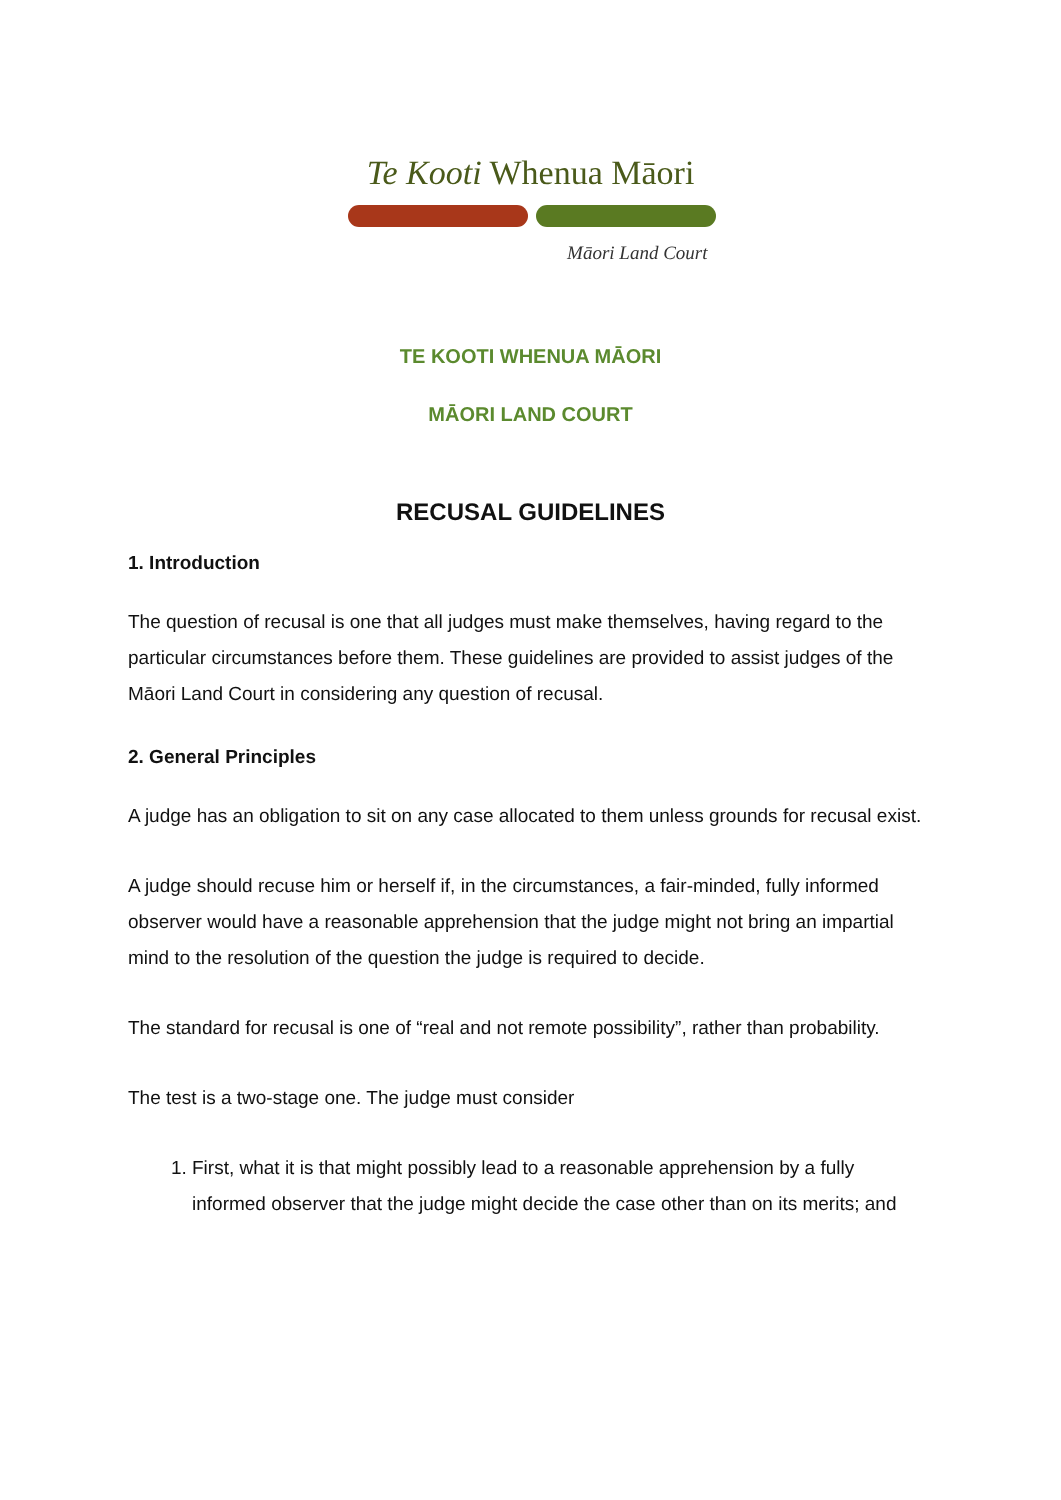Te Kooti Whenua Māori
Māori Land Court
TE KOOTI WHENUA MĀORI
MĀORI LAND COURT
RECUSAL GUIDELINES
1. Introduction
The question of recusal is one that all judges must make themselves, having regard to the particular circumstances before them. These guidelines are provided to assist judges of the Māori Land Court in considering any question of recusal.
2. General Principles
A judge has an obligation to sit on any case allocated to them unless grounds for recusal exist.
A judge should recuse him or herself if, in the circumstances, a fair-minded, fully informed observer would have a reasonable apprehension that the judge might not bring an impartial mind to the resolution of the question the judge is required to decide.
The standard for recusal is one of “real and not remote possibility”, rather than probability.
The test is a two-stage one. The judge must consider
1. First, what it is that might possibly lead to a reasonable apprehension by a fully informed observer that the judge might decide the case other than on its merits; and